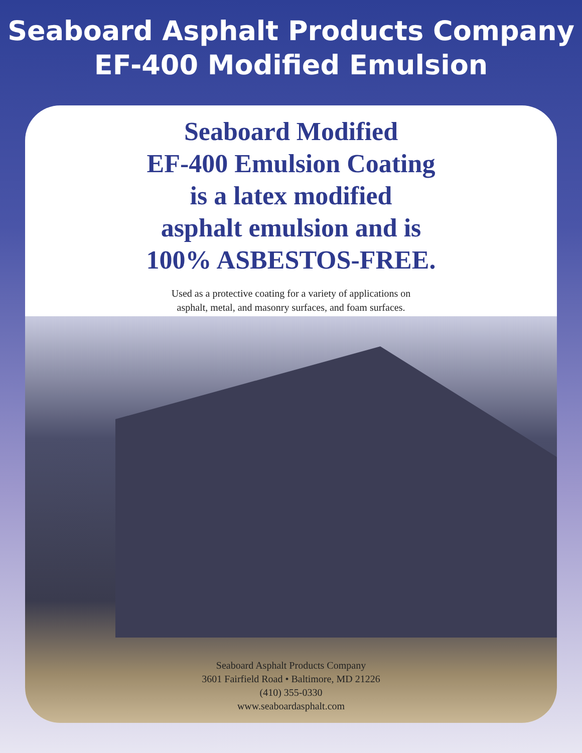Seaboard Asphalt Products Company
EF-400 Modified Emulsion
Seaboard Modified
EF-400 Emulsion Coating
is a latex modified
asphalt emulsion and is
100% ASBESTOS-FREE.
Used as a protective coating for a variety of applications on
asphalt, metal, and masonry surfaces, and foam surfaces.
Seaboard Asphalt Products Company
3601 Fairfield Road • Baltimore, MD 21226
(410) 355-0330
www.seaboardasphalt.com